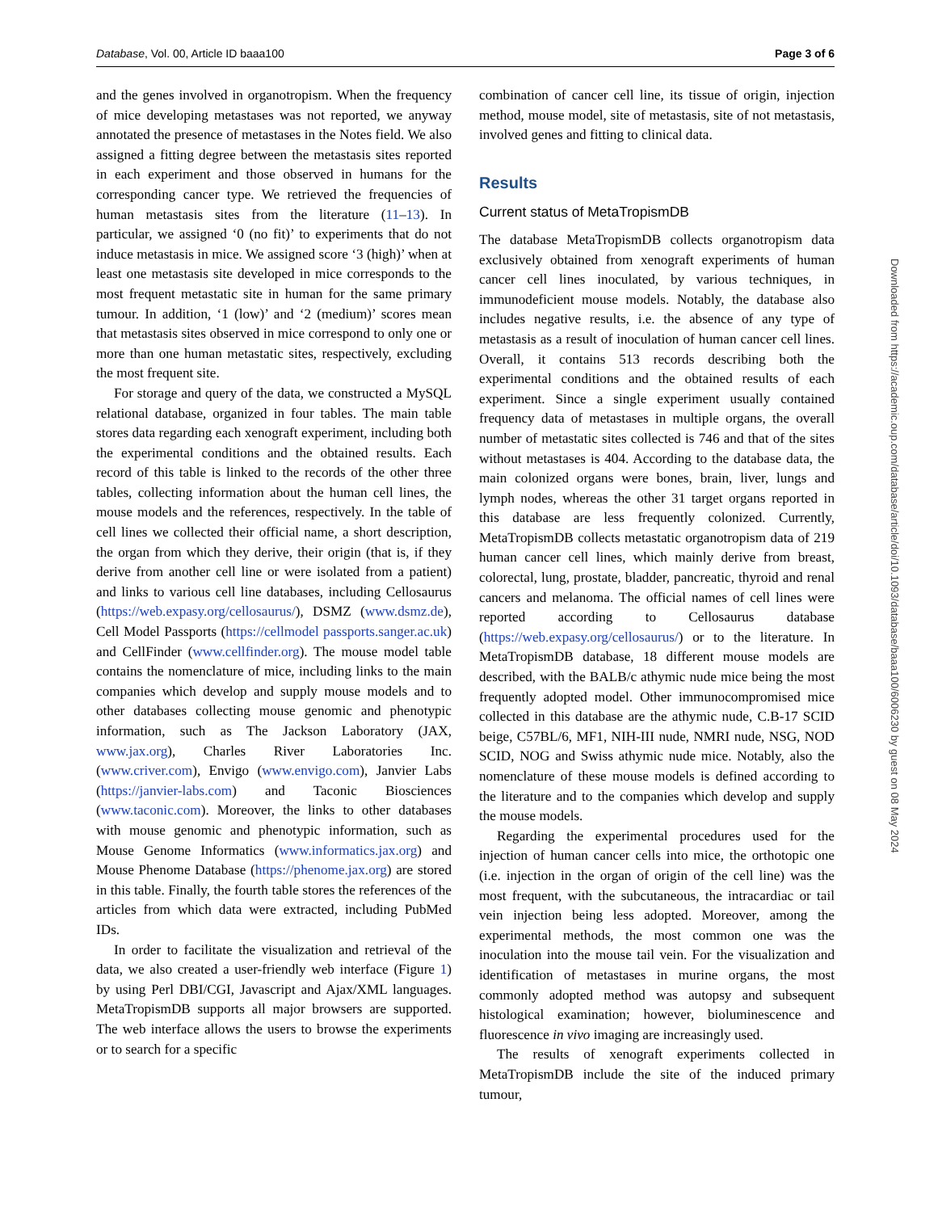Database, Vol. 00, Article ID baaa100 Page 3 of 6
and the genes involved in organotropism. When the frequency of mice developing metastases was not reported, we anyway annotated the presence of metastases in the Notes field. We also assigned a fitting degree between the metastasis sites reported in each experiment and those observed in humans for the corresponding cancer type. We retrieved the frequencies of human metastasis sites from the literature (11–13). In particular, we assigned ‘0 (no fit)’ to experiments that do not induce metastasis in mice. We assigned score ‘3 (high)’ when at least one metastasis site developed in mice corresponds to the most frequent metastatic site in human for the same primary tumour. In addition, ‘1 (low)’ and ‘2 (medium)’ scores mean that metastasis sites observed in mice correspond to only one or more than one human metastatic sites, respectively, excluding the most frequent site.
For storage and query of the data, we constructed a MySQL relational database, organized in four tables. The main table stores data regarding each xenograft experiment, including both the experimental conditions and the obtained results. Each record of this table is linked to the records of the other three tables, collecting information about the human cell lines, the mouse models and the references, respectively. In the table of cell lines we collected their official name, a short description, the organ from which they derive, their origin (that is, if they derive from another cell line or were isolated from a patient) and links to various cell line databases, including Cellosaurus (https://web.expasy.org/cellosaurus/), DSMZ (www.dsmz.de), Cell Model Passports (https://cellmodel passports.sanger.ac.uk) and CellFinder (www.cellfinder.org). The mouse model table contains the nomenclature of mice, including links to the main companies which develop and supply mouse models and to other databases collecting mouse genomic and phenotypic information, such as The Jackson Laboratory (JAX, www.jax.org), Charles River Laboratories Inc. (www.criver.com), Envigo (www.envigo.com), Janvier Labs (https://janvier-labs.com) and Taconic Biosciences (www.taconic.com). Moreover, the links to other databases with mouse genomic and phenotypic information, such as Mouse Genome Informatics (www.informatics.jax.org) and Mouse Phenome Database (https://phenome.jax.org) are stored in this table. Finally, the fourth table stores the references of the articles from which data were extracted, including PubMed IDs.
In order to facilitate the visualization and retrieval of the data, we also created a user-friendly web interface (Figure 1) by using Perl DBI/CGI, Javascript and Ajax/XML languages. MetaTropismDB supports all major browsers are supported. The web interface allows the users to browse the experiments or to search for a specific
combination of cancer cell line, its tissue of origin, injection method, mouse model, site of metastasis, site of not metastasis, involved genes and fitting to clinical data.
Results
Current status of MetaTropismDB
The database MetaTropismDB collects organotropism data exclusively obtained from xenograft experiments of human cancer cell lines inoculated, by various techniques, in immunodeficient mouse models. Notably, the database also includes negative results, i.e. the absence of any type of metastasis as a result of inoculation of human cancer cell lines. Overall, it contains 513 records describing both the experimental conditions and the obtained results of each experiment. Since a single experiment usually contained frequency data of metastases in multiple organs, the overall number of metastatic sites collected is 746 and that of the sites without metastases is 404. According to the database data, the main colonized organs were bones, brain, liver, lungs and lymph nodes, whereas the other 31 target organs reported in this database are less frequently colonized. Currently, MetaTropismDB collects metastatic organotropism data of 219 human cancer cell lines, which mainly derive from breast, colorectal, lung, prostate, bladder, pancreatic, thyroid and renal cancers and melanoma. The official names of cell lines were reported according to Cellosaurus database (https://web.expasy.org/cellosaurus/) or to the literature. In MetaTropismDB database, 18 different mouse models are described, with the BALB/c athymic nude mice being the most frequently adopted model. Other immunocompromised mice collected in this database are the athymic nude, C.B-17 SCID beige, C57BL/6, MF1, NIH-III nude, NMRI nude, NSG, NOD SCID, NOG and Swiss athymic nude mice. Notably, also the nomenclature of these mouse models is defined according to the literature and to the companies which develop and supply the mouse models.
Regarding the experimental procedures used for the injection of human cancer cells into mice, the orthotopic one (i.e. injection in the organ of origin of the cell line) was the most frequent, with the subcutaneous, the intracardiac or tail vein injection being less adopted. Moreover, among the experimental methods, the most common one was the inoculation into the mouse tail vein. For the visualization and identification of metastases in murine organs, the most commonly adopted method was autopsy and subsequent histological examination; however, bioluminescence and fluorescence in vivo imaging are increasingly used.
The results of xenograft experiments collected in MetaTropismDB include the site of the induced primary tumour,
Downloaded from https://academic.oup.com/database/article/doi/10.1093/database/baaa100/6006230 by guest on 08 May 2024